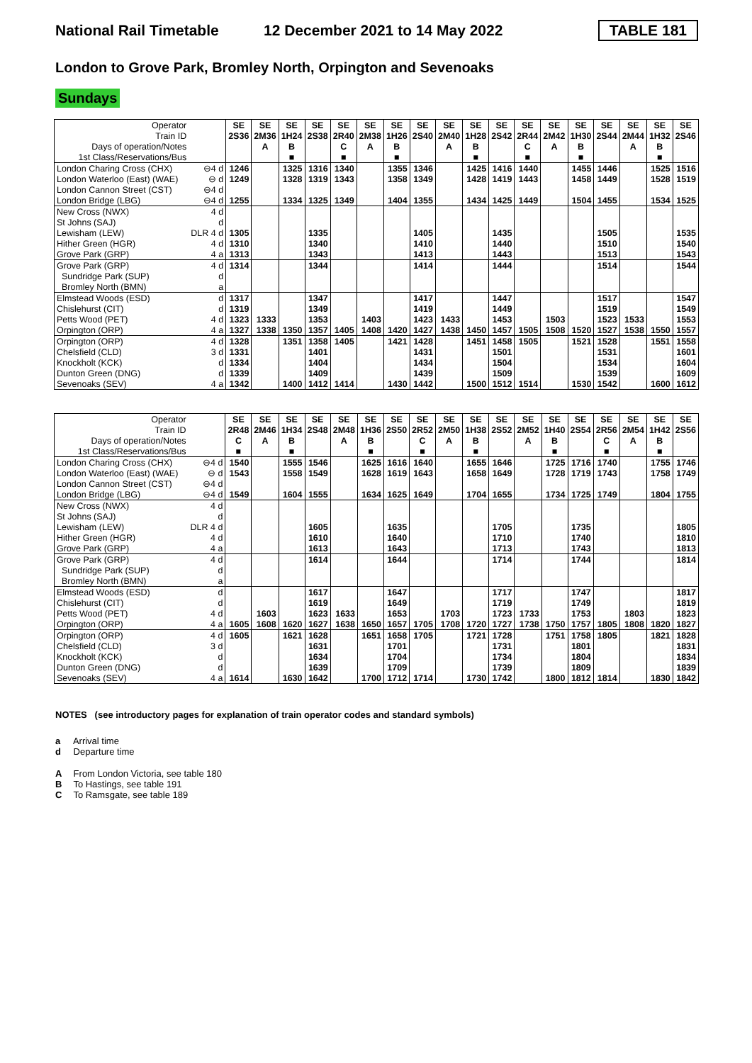National Rail Timetable 12 December 2021 to 14 May 2022 TABLE 181
London to Grove Park, Bromley North, Orpington and Sevenoaks
Sundays
| Operator | | SE | SE | SE | SE | SE | SE | SE | SE | SE | SE | SE | SE | SE | SE | SE | SE | SE | SE |
| Train ID | | 2S36 | 2M36 | 1H24 | 2S38 | 2R40 | 2M38 | 1H26 | 2S40 | 2M40 | 1H28 | 2S42 | 2R44 | 2M42 | 1H30 | 2S44 | 2M44 | 1H32 | 2S46 |
| Days of operation/Notes | | | A | B | | C | A | B | | A | B | | C | A | B | | A | B | |
| 1st Class/Reservations/Bus | | | | ■ | | ■ | | ■ | | | ■ | | ■ | | ■ | | | ■ | |
| London Charing Cross (CHX) | ⊖4 d | 1246 | | 1325 | 1316 | 1340 | | 1355 | 1346 | | 1425 | 1416 | 1440 | | 1455 | 1446 | | 1525 | 1516 |
| London Waterloo (East) (WAE) | ⊖ d | 1249 | | 1328 | 1319 | 1343 | | 1358 | 1349 | | 1428 | 1419 | 1443 | | 1458 | 1449 | | 1528 | 1519 |
| London Cannon Street (CST) | ⊖4 d | | | | | | | | | | | | | | | | | | |
| London Bridge (LBG) | ⊖4 d | 1255 | | 1334 | 1325 | 1349 | | 1404 | 1355 | | 1434 | 1425 | 1449 | | 1504 | 1455 | | 1534 | 1525 |
| New Cross (NWX) | 4 d | | | | | | | | | | | | | | | | | | |
| St Johns (SAJ) | d | | | | | | | | | | | | | | | | | | |
| Lewisham (LEW) | DLR 4 d | 1305 | | | 1335 | | | | 1405 | | | 1435 | | | | 1505 | | | 1535 |
| Hither Green (HGR) | 4 d | 1310 | | | 1340 | | | | 1410 | | | 1440 | | | | 1510 | | | 1540 |
| Grove Park (GRP) | 4 a | 1313 | | | 1343 | | | | 1413 | | | 1443 | | | | 1513 | | | 1543 |
| Grove Park (GRP) | 4 d | 1314 | | | 1344 | | | | 1414 | | | 1444 | | | | 1514 | | | 1544 |
| Sundridge Park (SUP) | d | | | | | | | | | | | | | | | | | | |
| Bromley North (BMN) | a | | | | | | | | | | | | | | | | | | |
| Elmstead Woods (ESD) | d | 1317 | | | 1347 | | | | 1417 | | | 1447 | | | | 1517 | | | 1547 |
| Chislehurst (CIT) | d | 1319 | | | 1349 | | | | 1419 | | | 1449 | | | | 1519 | | | 1549 |
| Petts Wood (PET) | 4 d | 1323 | 1333 | | 1353 | | 1403 | | 1423 | 1433 | | 1453 | | 1503 | | 1523 | 1533 | | 1553 |
| Orpington (ORP) | 4 a | 1327 | 1338 | 1350 | 1357 | 1405 | 1408 | 1420 | 1427 | 1438 | 1450 | 1457 | 1505 | 1508 | 1520 | 1527 | 1538 | 1550 | 1557 |
| Orpington (ORP) | 4 d | 1328 | | 1351 | 1358 | 1405 | | 1421 | 1428 | | 1451 | 1458 | 1505 | | 1521 | 1528 | | 1551 | 1558 |
| Chelsfield (CLD) | 3 d | 1331 | | | 1401 | | | | 1431 | | | 1501 | | | | 1531 | | | 1601 |
| Knockholt (KCK) | d | 1334 | | | 1404 | | | | 1434 | | | 1504 | | | | 1534 | | | 1604 |
| Dunton Green (DNG) | d | 1339 | | | 1409 | | | | 1439 | | | 1509 | | | | 1539 | | | 1609 |
| Sevenoaks (SEV) | 4 a | 1342 | | 1400 | 1412 | 1414 | | 1430 | 1442 | | 1500 | 1512 | 1514 | | 1530 | 1542 | | 1600 | 1612 |
| Operator | | SE | SE | SE | SE | SE | SE | SE | SE | SE | SE | SE | SE | SE | SE | SE | SE | SE | SE |
| Train ID | | 2R48 | 2M46 | 1H34 | 2S48 | 2M48 | 1H36 | 2S50 | 2R52 | 2M50 | 1H38 | 2S52 | 2M52 | 1H40 | 2S54 | 2R56 | 2M54 | 1H42 | 2S56 |
| Days of operation/Notes | | C | A | B | | A | B | | C | A | B | | A | B | | C | A | B | |
| 1st Class/Reservations/Bus | | ■ | | ■ | | | ■ | | ■ | | ■ | | | ■ | | ■ | | ■ | |
| London Charing Cross (CHX) | ⊖4 d | 1540 | | 1555 | 1546 | | 1625 | 1616 | 1640 | | 1655 | 1646 | | 1725 | 1716 | 1740 | | 1755 | 1746 |
| London Waterloo (East) (WAE) | ⊖ d | 1543 | | 1558 | 1549 | | 1628 | 1619 | 1643 | | 1658 | 1649 | | 1728 | 1719 | 1743 | | 1758 | 1749 |
| London Cannon Street (CST) | ⊖4 d | | | | | | | | | | | | | | | | | | |
| London Bridge (LBG) | ⊖4 d | 1549 | | 1604 | 1555 | | 1634 | 1625 | 1649 | | 1704 | 1655 | | 1734 | 1725 | 1749 | | 1804 | 1755 |
| New Cross (NWX) | 4 d | | | | | | | | | | | | | | | | | | |
| St Johns (SAJ) | d | | | | | | | | | | | | | | | | | | |
| Lewisham (LEW) | DLR 4 d | | | | 1605 | | | 1635 | | | | 1705 | | | 1735 | | | | 1805 |
| Hither Green (HGR) | 4 d | | | | 1610 | | | 1640 | | | | 1710 | | | 1740 | | | | 1810 |
| Grove Park (GRP) | 4 a | | | | 1613 | | | 1643 | | | | 1713 | | | 1743 | | | | 1813 |
| Grove Park (GRP) | 4 d | | | | 1614 | | | 1644 | | | | 1714 | | | 1744 | | | | 1814 |
| Sundridge Park (SUP) | d | | | | | | | | | | | | | | | | | | |
| Bromley North (BMN) | a | | | | | | | | | | | | | | | | | | |
| Elmstead Woods (ESD) | d | | | | 1617 | | | 1647 | | | | 1717 | | | 1747 | | | | 1817 |
| Chislehurst (CIT) | d | | | | 1619 | | | 1649 | | | | 1719 | | | 1749 | | | | 1819 |
| Petts Wood (PET) | 4 d | | 1603 | | 1623 | 1633 | | 1653 | | 1703 | | 1723 | 1733 | | 1753 | | 1803 | | 1823 |
| Orpington (ORP) | 4 a | 1605 | 1608 | 1620 | 1627 | 1638 | 1650 | 1657 | 1705 | 1708 | 1720 | 1727 | 1738 | 1750 | 1757 | 1805 | 1808 | 1820 | 1827 |
| Orpington (ORP) | 4 d | 1605 | | 1621 | 1628 | | 1651 | 1658 | 1705 | | 1721 | 1728 | | 1751 | 1758 | 1805 | | 1821 | 1828 |
| Chelsfield (CLD) | 3 d | | | | 1631 | | | 1701 | | | | 1731 | | | 1801 | | | | 1831 |
| Knockholt (KCK) | d | | | | 1634 | | | 1704 | | | | 1734 | | | 1804 | | | | 1834 |
| Dunton Green (DNG) | d | | | | 1639 | | | 1709 | | | | 1739 | | | 1809 | | | | 1839 |
| Sevenoaks (SEV) | 4 a | 1614 | | 1630 | 1642 | | 1700 | 1712 | 1714 | | 1730 | 1742 | | 1800 | 1812 | 1814 | | 1830 | 1842 |
NOTES (see introductory pages for explanation of train operator codes and standard symbols)
a Arrival time
d Departure time
A From London Victoria, see table 180
B To Hastings, see table 191
C To Ramsgate, see table 189